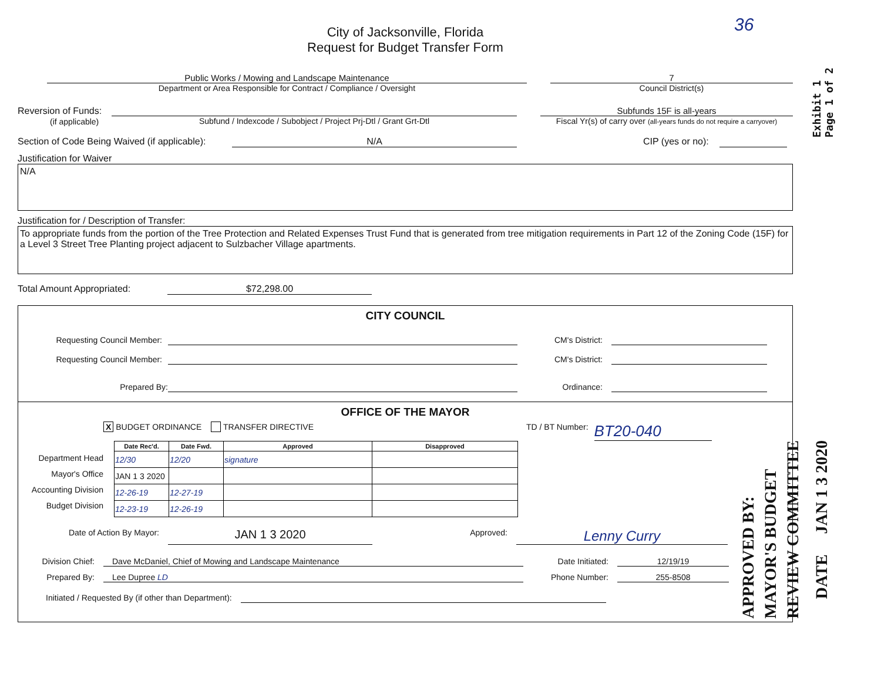City of Jacksonville, Florida
Request for Budget Transfer Form
Exhibit 1
Page 1 of 2
36
Public Works / Mowing and Landscape Maintenance
Department or Area Responsible for Contract / Compliance / Oversight
7
Council District(s)
Reversion of Funds:
(if applicable)
Subfund / Indexcode / Subobject / Project Prj-Dtl / Grant Grt-Dtl Subfunds 15F is all-years
Fiscal Yr(s) of carry over (all-years funds do not require a carryover)
Section of Code Being Waived (if applicable): N/A CIP (yes or no):
Justification for Waiver
N/A
Justification for / Description of Transfer:
To appropriate funds from the portion of the Tree Protection and Related Expenses Trust Fund that is generated from tree mitigation requirements in Part 12 of the Zoning Code (15F) for a Level 3 Street Tree Planting project adjacent to Sulzbacher Village apartments.
Total Amount Appropriated: $72,298.00
CITY COUNCIL
Requesting Council Member: CM's District:
Requesting Council Member: CM's District:
Prepared By: Ordinance:
OFFICE OF THE MAYOR
X BUDGET ORDINANCE TRANSFER DIRECTIVE TD / BT Number: BT20-040
Department Head
Mayor's Office
Accounting Division
Budget Division
| Date Rec'd. | Date Fwd. | Approved | Disapproved |
| --- | --- | --- | --- |
| 12/30 | 12/20 | signature | |
| JAN 1 3 2020 | | | |
| 12-26-19 | 12-27-19 | | |
| 12-23-19 | 12-26-19 | | |
Date of Action By Mayor: JAN 1 3 2020 Approved: Lenny Curry
Division Chief: Dave McDaniel, Chief of Mowing and Landscape Maintenance Date Initiated: 12/19/19
Prepared By: Lee Dupree LD Phone Number: 255-8508
Initiated / Requested By (if other than Department):
APPROVED BY:
MAYOR'S BUDGET
REVIEW COMMITTEE
DATE JAN 1 3 2020